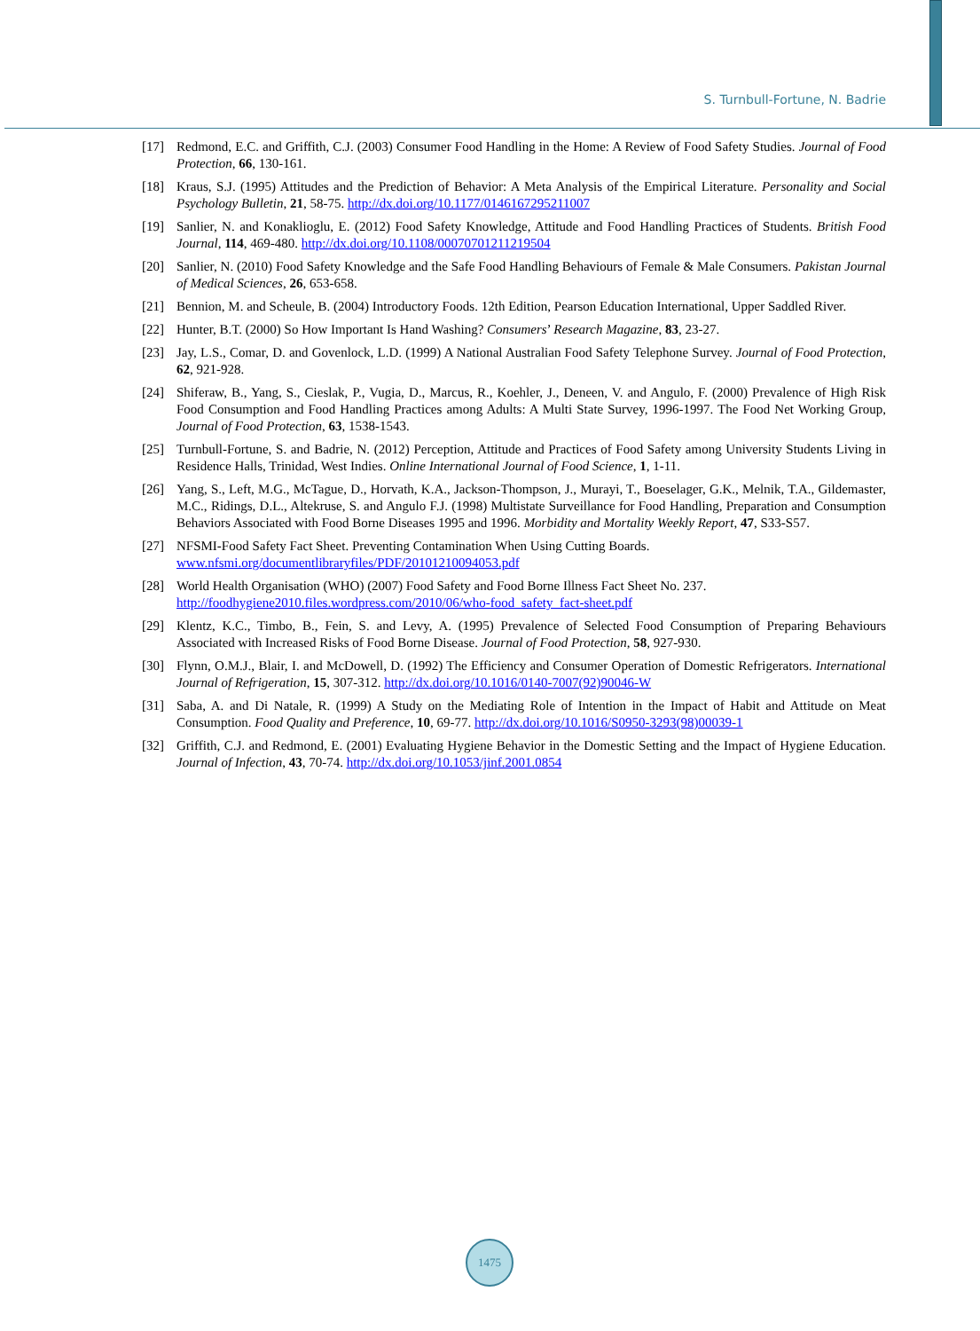S. Turnbull-Fortune, N. Badrie
[17] Redmond, E.C. and Griffith, C.J. (2003) Consumer Food Handling in the Home: A Review of Food Safety Studies. Journal of Food Protection, 66, 130-161.
[18] Kraus, S.J. (1995) Attitudes and the Prediction of Behavior: A Meta Analysis of the Empirical Literature. Personality and Social Psychology Bulletin, 21, 58-75. http://dx.doi.org/10.1177/0146167295211007
[19] Sanlier, N. and Konaklioglu, E. (2012) Food Safety Knowledge, Attitude and Food Handling Practices of Students. British Food Journal, 114, 469-480. http://dx.doi.org/10.1108/00070701211219504
[20] Sanlier, N. (2010) Food Safety Knowledge and the Safe Food Handling Behaviours of Female & Male Consumers. Pakistan Journal of Medical Sciences, 26, 653-658.
[21] Bennion, M. and Scheule, B. (2004) Introductory Foods. 12th Edition, Pearson Education International, Upper Saddled River.
[22] Hunter, B.T. (2000) So How Important Is Hand Washing? Consumers’ Research Magazine, 83, 23-27.
[23] Jay, L.S., Comar, D. and Govenlock, L.D. (1999) A National Australian Food Safety Telephone Survey. Journal of Food Protection, 62, 921-928.
[24] Shiferaw, B., Yang, S., Cieslak, P., Vugia, D., Marcus, R., Koehler, J., Deneen, V. and Angulo, F. (2000) Prevalence of High Risk Food Consumption and Food Handling Practices among Adults: A Multi State Survey, 1996-1997. The Food Net Working Group, Journal of Food Protection, 63, 1538-1543.
[25] Turnbull-Fortune, S. and Badrie, N. (2012) Perception, Attitude and Practices of Food Safety among University Students Living in Residence Halls, Trinidad, West Indies. Online International Journal of Food Science, 1, 1-11.
[26] Yang, S., Left, M.G., McTague, D., Horvath, K.A., Jackson-Thompson, J., Murayi, T., Boeselager, G.K., Melnik, T.A., Gildemaster, M.C., Ridings, D.L., Altekruse, S. and Angulo F.J. (1998) Multistate Surveillance for Food Handling, Preparation and Consumption Behaviors Associated with Food Borne Diseases 1995 and 1996. Morbidity and Mortality Weekly Report, 47, S33-S57.
[27] NFSMI-Food Safety Fact Sheet. Preventing Contamination When Using Cutting Boards.
www.nfsmi.org/documentlibraryfiles/PDF/20101210094053.pdf
[28] World Health Organisation (WHO) (2007) Food Safety and Food Borne Illness Fact Sheet No. 237.
http://foodhygiene2010.files.wordpress.com/2010/06/who-food_safety_fact-sheet.pdf
[29] Klentz, K.C., Timbo, B., Fein, S. and Levy, A. (1995) Prevalence of Selected Food Consumption of Preparing Behaviours Associated with Increased Risks of Food Borne Disease. Journal of Food Protection, 58, 927-930.
[30] Flynn, O.M.J., Blair, I. and McDowell, D. (1992) The Efficiency and Consumer Operation of Domestic Refrigerators. International Journal of Refrigeration, 15, 307-312. http://dx.doi.org/10.1016/0140-7007(92)90046-W
[31] Saba, A. and Di Natale, R. (1999) A Study on the Mediating Role of Intention in the Impact of Habit and Attitude on Meat Consumption. Food Quality and Preference, 10, 69-77. http://dx.doi.org/10.1016/S0950-3293(98)00039-1
[32] Griffith, C.J. and Redmond, E. (2001) Evaluating Hygiene Behavior in the Domestic Setting and the Impact of Hygiene Education. Journal of Infection, 43, 70-74. http://dx.doi.org/10.1053/jinf.2001.0854
1475